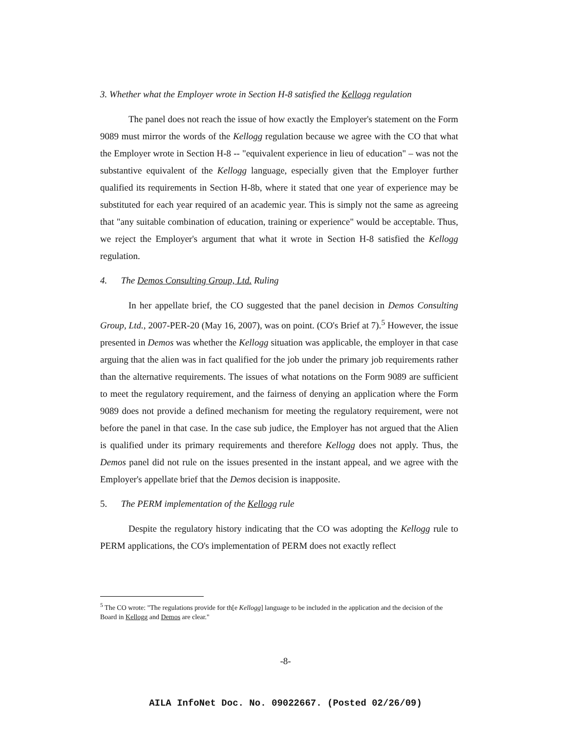3. Whether what the Employer wrote in Section H-8 satisfied the Kellogg regulation
The panel does not reach the issue of how exactly the Employer's statement on the Form 9089 must mirror the words of the Kellogg regulation because we agree with the CO that what the Employer wrote in Section H-8 -- "equivalent experience in lieu of education" – was not the substantive equivalent of the Kellogg language, especially given that the Employer further qualified its requirements in Section H-8b, where it stated that one year of experience may be substituted for each year required of an academic year. This is simply not the same as agreeing that "any suitable combination of education, training or experience" would be acceptable. Thus, we reject the Employer's argument that what it wrote in Section H-8 satisfied the Kellogg regulation.
4. The Demos Consulting Group, Ltd. Ruling
In her appellate brief, the CO suggested that the panel decision in Demos Consulting Group, Ltd., 2007-PER-20 (May 16, 2007), was on point. (CO's Brief at 7).<sup>5</sup> However, the issue presented in Demos was whether the Kellogg situation was applicable, the employer in that case arguing that the alien was in fact qualified for the job under the primary job requirements rather than the alternative requirements. The issues of what notations on the Form 9089 are sufficient to meet the regulatory requirement, and the fairness of denying an application where the Form 9089 does not provide a defined mechanism for meeting the regulatory requirement, were not before the panel in that case. In the case sub judice, the Employer has not argued that the Alien is qualified under its primary requirements and therefore Kellogg does not apply. Thus, the Demos panel did not rule on the issues presented in the instant appeal, and we agree with the Employer's appellate brief that the Demos decision is inapposite.
5. The PERM implementation of the Kellogg rule
Despite the regulatory history indicating that the CO was adopting the Kellogg rule to PERM applications, the CO's implementation of PERM does not exactly reflect
<sup>5</sup> The CO wrote: "The regulations provide for th[e Kellogg] language to be included in the application and the decision of the Board in Kellogg and Demos are clear."
-8-
AILA InfoNet Doc. No. 09022667. (Posted 02/26/09)